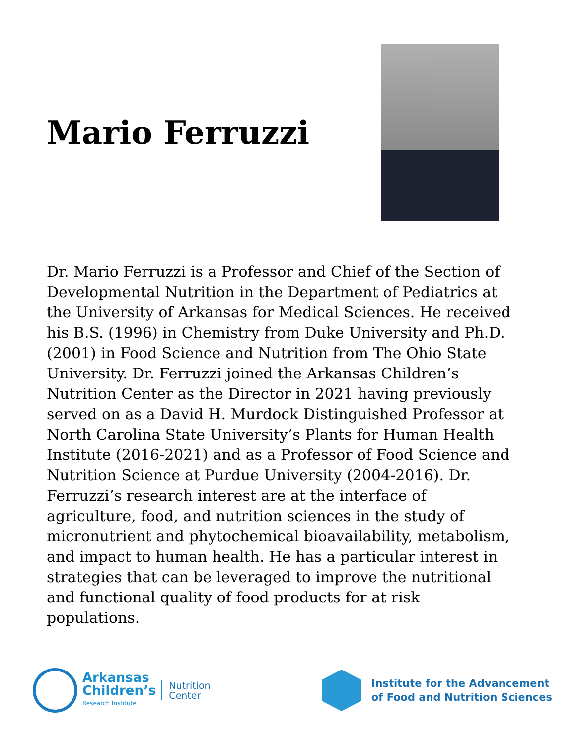Mario Ferruzzi
Dr. Mario Ferruzzi is a Professor and Chief of the Section of Developmental Nutrition in the Department of Pediatrics at the University of Arkansas for Medical Sciences. He received his B.S. (1996) in Chemistry from Duke University and Ph.D. (2001) in Food Science and Nutrition from The Ohio State University. Dr. Ferruzzi joined the Arkansas Children’s Nutrition Center as the Director in 2021 having previously served on as a David H. Murdock Distinguished Professor at North Carolina State University’s Plants for Human Health Institute (2016-2021) and as a Professor of Food Science and Nutrition Science at Purdue University (2004-2016). Dr. Ferruzzi’s research interest are at the interface of agriculture, food, and nutrition sciences in the study of micronutrient and phytochemical bioavailability, metabolism, and impact to human health. He has a particular interest in strategies that can be leveraged to improve the nutritional and functional quality of food products for at risk populations.
Arkansas
Children’s
Research Institute
Nutrition
Center
Institute for the Advancement
of Food and Nutrition Sciences